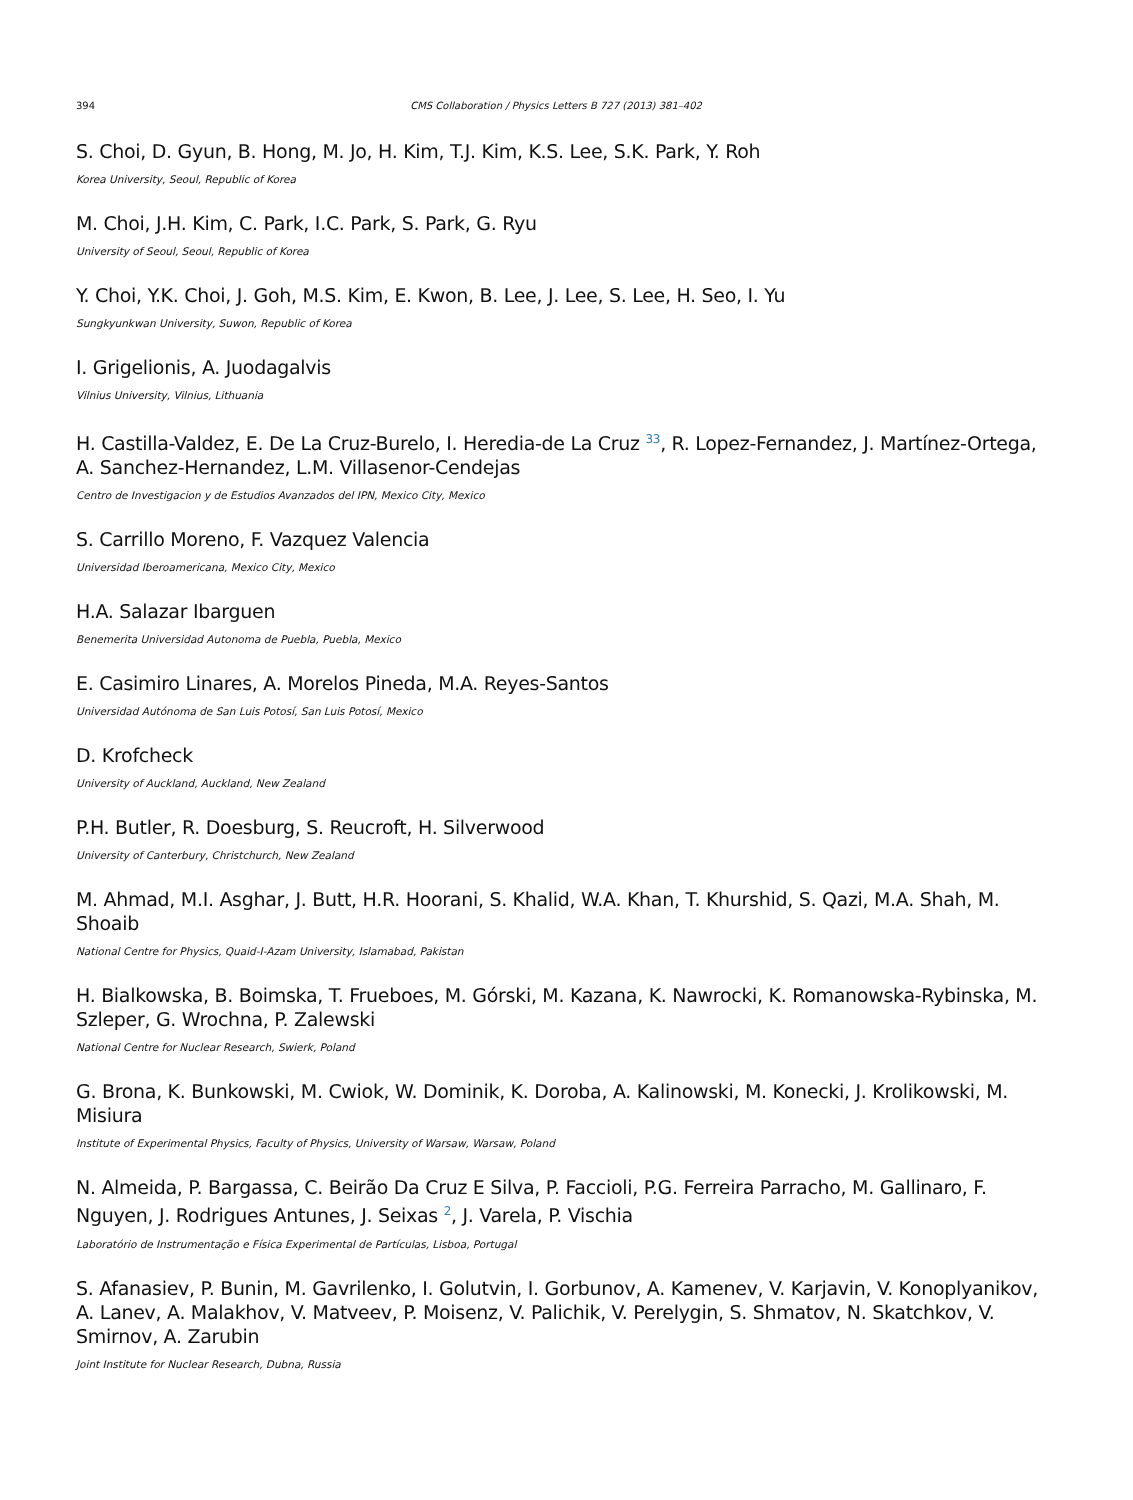394 CMS Collaboration / Physics Letters B 727 (2013) 381–402
S. Choi, D. Gyun, B. Hong, M. Jo, H. Kim, T.J. Kim, K.S. Lee, S.K. Park, Y. Roh
Korea University, Seoul, Republic of Korea
M. Choi, J.H. Kim, C. Park, I.C. Park, S. Park, G. Ryu
University of Seoul, Seoul, Republic of Korea
Y. Choi, Y.K. Choi, J. Goh, M.S. Kim, E. Kwon, B. Lee, J. Lee, S. Lee, H. Seo, I. Yu
Sungkyunkwan University, Suwon, Republic of Korea
I. Grigelionis, A. Juodagalvis
Vilnius University, Vilnius, Lithuania
H. Castilla-Valdez, E. De La Cruz-Burelo, I. Heredia-de La Cruz <sup>33</sup>, R. Lopez-Fernandez, J. Martínez-Ortega, A. Sanchez-Hernandez, L.M. Villasenor-Cendejas
Centro de Investigacion y de Estudios Avanzados del IPN, Mexico City, Mexico
S. Carrillo Moreno, F. Vazquez Valencia
Universidad Iberoamericana, Mexico City, Mexico
H.A. Salazar Ibarguen
Benemerita Universidad Autonoma de Puebla, Puebla, Mexico
E. Casimiro Linares, A. Morelos Pineda, M.A. Reyes-Santos
Universidad Autónoma de San Luis Potosí, San Luis Potosí, Mexico
D. Krofcheck
University of Auckland, Auckland, New Zealand
P.H. Butler, R. Doesburg, S. Reucroft, H. Silverwood
University of Canterbury, Christchurch, New Zealand
M. Ahmad, M.I. Asghar, J. Butt, H.R. Hoorani, S. Khalid, W.A. Khan, T. Khurshid, S. Qazi, M.A. Shah, M. Shoaib
National Centre for Physics, Quaid-I-Azam University, Islamabad, Pakistan
H. Bialkowska, B. Boimska, T. Frueboes, M. Górski, M. Kazana, K. Nawrocki, K. Romanowska-Rybinska, M. Szleper, G. Wrochna, P. Zalewski
National Centre for Nuclear Research, Swierk, Poland
G. Brona, K. Bunkowski, M. Cwiok, W. Dominik, K. Doroba, A. Kalinowski, M. Konecki, J. Krolikowski, M. Misiura
Institute of Experimental Physics, Faculty of Physics, University of Warsaw, Warsaw, Poland
N. Almeida, P. Bargassa, C. Beirão Da Cruz E Silva, P. Faccioli, P.G. Ferreira Parracho, M. Gallinaro, F. Nguyen, J. Rodrigues Antunes, J. Seixas <sup>2</sup>, J. Varela, P. Vischia
Laboratório de Instrumentação e Física Experimental de Partículas, Lisboa, Portugal
S. Afanasiev, P. Bunin, M. Gavrilenko, I. Golutvin, I. Gorbunov, A. Kamenev, V. Karjavin, V. Konoplyanikov, A. Lanev, A. Malakhov, V. Matveev, P. Moisenz, V. Palichik, V. Perelygin, S. Shmatov, N. Skatchkov, V. Smirnov, A. Zarubin
Joint Institute for Nuclear Research, Dubna, Russia